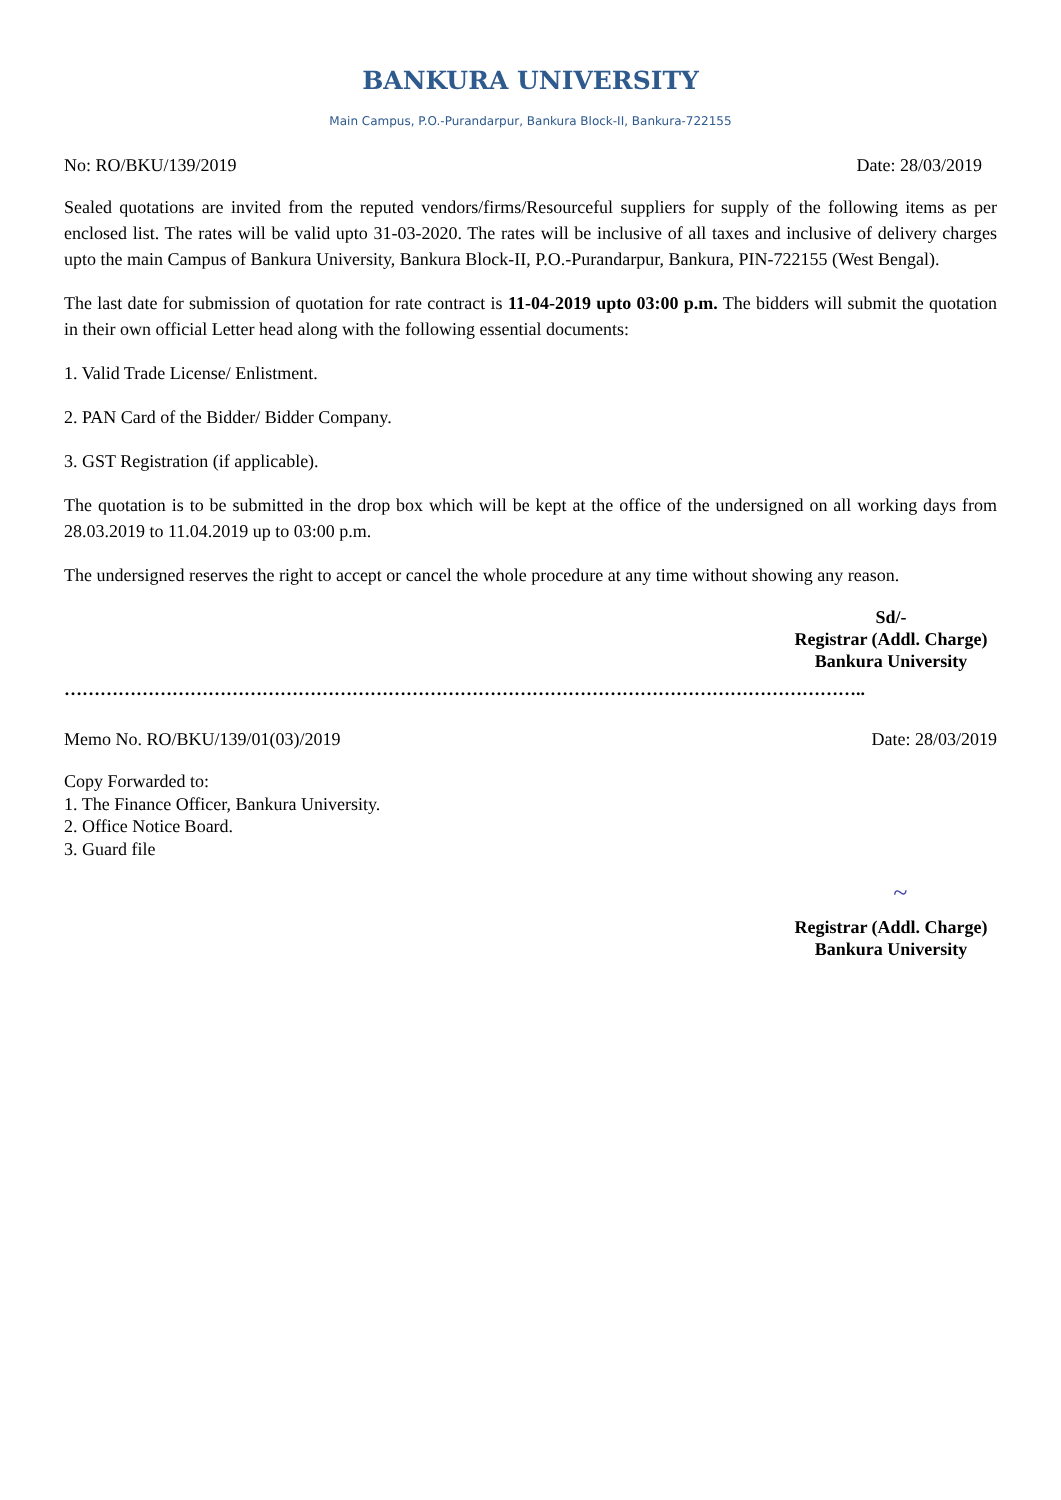BANKURA UNIVERSITY
Main Campus, P.O.-Purandarpur, Bankura Block-II, Bankura-722155
No: RO/BKU/139/2019 Date: 28/03/2019
Sealed quotations are invited from the reputed vendors/firms/Resourceful suppliers for supply of the following items as per enclosed list. The rates will be valid upto 31-03-2020. The rates will be inclusive of all taxes and inclusive of delivery charges upto the main Campus of Bankura University, Bankura Block-II, P.O.-Purandarpur, Bankura, PIN-722155 (West Bengal).
The last date for submission of quotation for rate contract is 11-04-2019 upto 03:00 p.m. The bidders will submit the quotation in their own official Letter head along with the following essential documents:
1. Valid Trade License/ Enlistment.
2. PAN Card of the Bidder/ Bidder Company.
3. GST Registration (if applicable).
The quotation is to be submitted in the drop box which will be kept at the office of the undersigned on all working days from 28.03.2019 to 11.04.2019 up to 03:00 p.m.
The undersigned reserves the right to accept or cancel the whole procedure at any time without showing any reason.
Sd/-
Registrar (Addl. Charge)
Bankura University
……………………………………………………………………………………………………………………..
Memo No. RO/BKU/139/01(03)/2019 Date: 28/03/2019
Copy Forwarded to:
1. The Finance Officer, Bankura University.
2. Office Notice Board.
3. Guard file
~
Registrar (Addl. Charge)
Bankura University